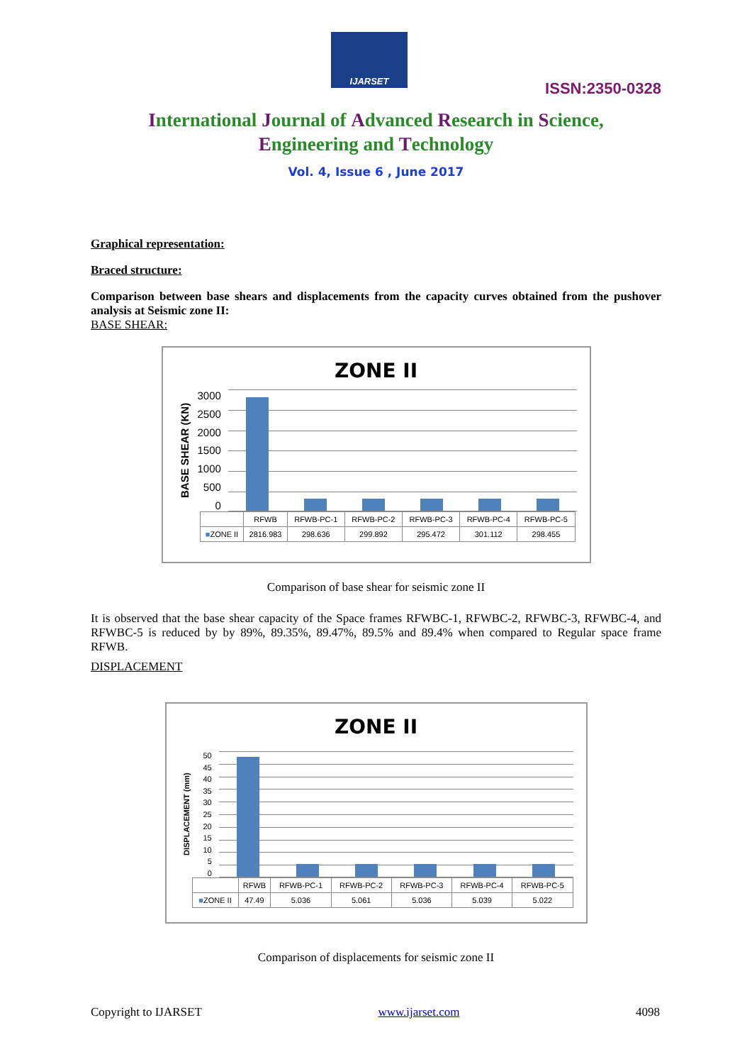IJARSET
ISSN:2350-0328
International Journal of Advanced Research in Science,
Engineering and Technology
Vol. 4, Issue 6 , June 2017
Graphical representation:
Braced structure:
Comparison between base shears and displacements from the capacity curves obtained from the pushover analysis at Seismic zone II:
BASE SHEAR:
ZONE II
BASE SHEAR (KN)
3000
2500
2000
1500
1000
500
0
| | RFWB | RFWB-PC-1 | RFWB-PC-2 | RFWB-PC-3 | RFWB-PC-4 | RFWB-PC-5 |
| --- | --- | --- | --- | --- | --- | --- |
| ■ ZONE II | 2816.983 | 298.636 | 299.892 | 295.472 | 301.112 | 298.455 |
Comparison of base shear for seismic zone II
It is observed that the base shear capacity of the Space frames RFWBC-1, RFWBC-2, RFWBC-3, RFWBC-4, and RFWBC-5 is reduced by by 89%, 89.35%, 89.47%, 89.5% and 89.4% when compared to Regular space frame RFWB.
DISPLACEMENT
ZONE II
DISPLACEMENT (mm)
50
45
40
35
30
25
20
15
10
5
0
| | RFWB | RFWB-PC-1 | RFWB-PC-2 | RFWB-PC-3 | RFWB-PC-4 | RFWB-PC-5 |
| --- | --- | --- | --- | --- | --- | --- |
| ■ ZONE II | 47.49 | 5.036 | 5.061 | 5.036 | 5.039 | 5.022 |
Comparison of displacements for seismic zone II
Copyright to IJARSET www.ijarset.com 4098